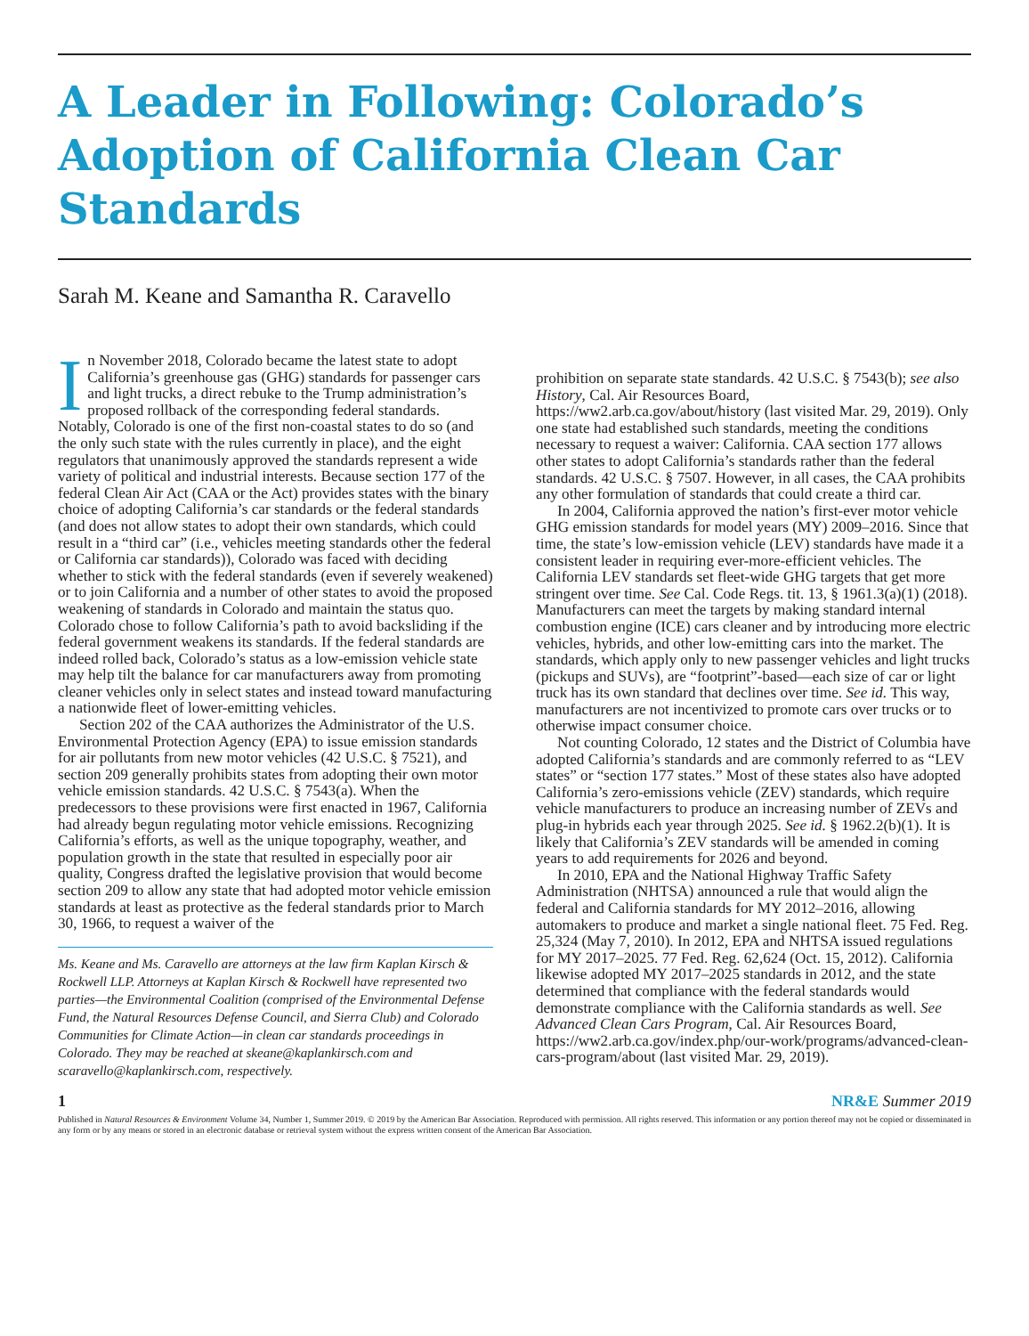A Leader in Following: Colorado’s Adoption of California Clean Car Standards
Sarah M. Keane and Samantha R. Caravello
In November 2018, Colorado became the latest state to adopt California’s greenhouse gas (GHG) standards for passenger cars and light trucks, a direct rebuke to the Trump administration’s proposed rollback of the corresponding federal standards. Notably, Colorado is one of the first non-coastal states to do so (and the only such state with the rules currently in place), and the eight regulators that unanimously approved the standards represent a wide variety of political and industrial interests. Because section 177 of the federal Clean Air Act (CAA or the Act) provides states with the binary choice of adopting California’s car standards or the federal standards (and does not allow states to adopt their own standards, which could result in a “third car” (i.e., vehicles meeting standards other the federal or California car standards)), Colorado was faced with deciding whether to stick with the federal standards (even if severely weakened) or to join California and a number of other states to avoid the proposed weakening of standards in Colorado and maintain the status quo. Colorado chose to follow California’s path to avoid backsliding if the federal government weakens its standards. If the federal standards are indeed rolled back, Colorado’s status as a low-emission vehicle state may help tilt the balance for car manufacturers away from promoting cleaner vehicles only in select states and instead toward manufacturing a nationwide fleet of lower-emitting vehicles.
Section 202 of the CAA authorizes the Administrator of the U.S. Environmental Protection Agency (EPA) to issue emission standards for air pollutants from new motor vehicles (42 U.S.C. § 7521), and section 209 generally prohibits states from adopting their own motor vehicle emission standards. 42 U.S.C. § 7543(a). When the predecessors to these provisions were first enacted in 1967, California had already begun regulating motor vehicle emissions. Recognizing California’s efforts, as well as the unique topography, weather, and population growth in the state that resulted in especially poor air quality, Congress drafted the legislative provision that would become section 209 to allow any state that had adopted motor vehicle emission standards at least as protective as the federal standards prior to March 30, 1966, to request a waiver of the
Ms. Keane and Ms. Caravello are attorneys at the law firm Kaplan Kirsch & Rockwell LLP. Attorneys at Kaplan Kirsch & Rockwell have represented two parties—the Environmental Coalition (comprised of the Environmental Defense Fund, the Natural Resources Defense Council, and Sierra Club) and Colorado Communities for Climate Action—in clean car standards proceedings in Colorado. They may be reached at skeane@kaplankirsch.com and scaravello@kaplankirsch.com, respectively.
prohibition on separate state standards. 42 U.S.C. § 7543(b); see also History, Cal. Air Resources Board, https://ww2.arb.ca.gov/about/history (last visited Mar. 29, 2019). Only one state had established such standards, meeting the conditions necessary to request a waiver: California. CAA section 177 allows other states to adopt California’s standards rather than the federal standards. 42 U.S.C. § 7507. However, in all cases, the CAA prohibits any other formulation of standards that could create a third car.
In 2004, California approved the nation’s first-ever motor vehicle GHG emission standards for model years (MY) 2009–2016. Since that time, the state’s low-emission vehicle (LEV) standards have made it a consistent leader in requiring ever-more-efficient vehicles. The California LEV standards set fleet-wide GHG targets that get more stringent over time. See Cal. Code Regs. tit. 13, § 1961.3(a)(1) (2018). Manufacturers can meet the targets by making standard internal combustion engine (ICE) cars cleaner and by introducing more electric vehicles, hybrids, and other low-emitting cars into the market. The standards, which apply only to new passenger vehicles and light trucks (pickups and SUVs), are “footprint”-based—each size of car or light truck has its own standard that declines over time. See id. This way, manufacturers are not incentivized to promote cars over trucks or to otherwise impact consumer choice.
Not counting Colorado, 12 states and the District of Columbia have adopted California’s standards and are commonly referred to as “LEV states” or “section 177 states.” Most of these states also have adopted California’s zero-emissions vehicle (ZEV) standards, which require vehicle manufacturers to produce an increasing number of ZEVs and plug-in hybrids each year through 2025. See id. § 1962.2(b)(1). It is likely that California’s ZEV standards will be amended in coming years to add requirements for 2026 and beyond.
In 2010, EPA and the National Highway Traffic Safety Administration (NHTSA) announced a rule that would align the federal and California standards for MY 2012–2016, allowing automakers to produce and market a single national fleet. 75 Fed. Reg. 25,324 (May 7, 2010). In 2012, EPA and NHTSA issued regulations for MY 2017–2025. 77 Fed. Reg. 62,624 (Oct. 15, 2012). California likewise adopted MY 2017–2025 standards in 2012, and the state determined that compliance with the federal standards would demonstrate compliance with the California standards as well. See Advanced Clean Cars Program, Cal. Air Resources Board, https://ww2.arb.ca.gov/index.php/our-work/programs/advanced-clean-cars-program/about (last visited Mar. 29, 2019).
1 NR&E Summer 2019
Published in Natural Resources & Environment Volume 34, Number 1, Summer 2019. © 2019 by the American Bar Association. Reproduced with permission. All rights reserved. This information or any portion thereof may not be copied or disseminated in any form or by any means or stored in an electronic database or retrieval system without the express written consent of the American Bar Association.